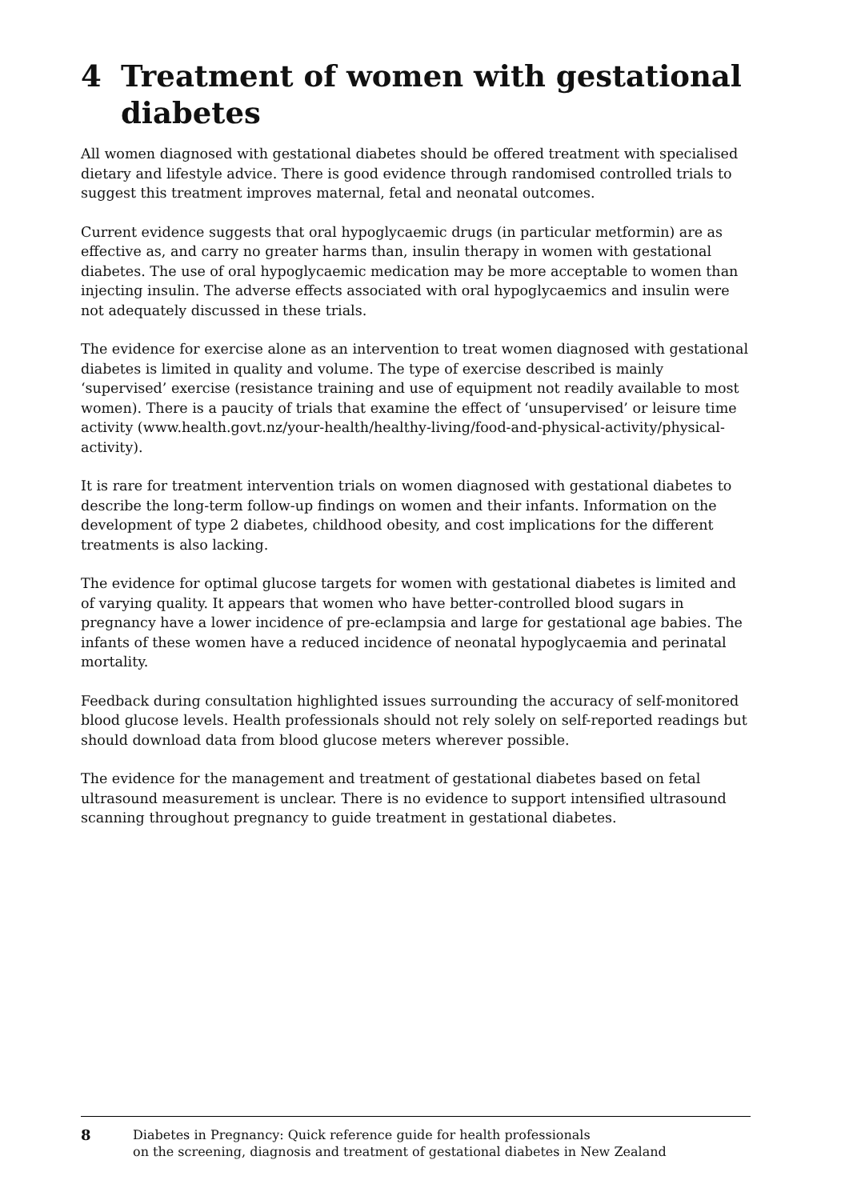4 Treatment of women with gestational diabetes
All women diagnosed with gestational diabetes should be offered treatment with specialised dietary and lifestyle advice. There is good evidence through randomised controlled trials to suggest this treatment improves maternal, fetal and neonatal outcomes.
Current evidence suggests that oral hypoglycaemic drugs (in particular metformin) are as effective as, and carry no greater harms than, insulin therapy in women with gestational diabetes. The use of oral hypoglycaemic medication may be more acceptable to women than injecting insulin. The adverse effects associated with oral hypoglycaemics and insulin were not adequately discussed in these trials.
The evidence for exercise alone as an intervention to treat women diagnosed with gestational diabetes is limited in quality and volume. The type of exercise described is mainly ‘supervised’ exercise (resistance training and use of equipment not readily available to most women). There is a paucity of trials that examine the effect of ‘unsupervised’ or leisure time activity (www.health.govt.nz/your-health/healthy-living/food-and-physical-activity/physical-activity).
It is rare for treatment intervention trials on women diagnosed with gestational diabetes to describe the long-term follow-up findings on women and their infants. Information on the development of type 2 diabetes, childhood obesity, and cost implications for the different treatments is also lacking.
The evidence for optimal glucose targets for women with gestational diabetes is limited and of varying quality. It appears that women who have better-controlled blood sugars in pregnancy have a lower incidence of pre-eclampsia and large for gestational age babies. The infants of these women have a reduced incidence of neonatal hypoglycaemia and perinatal mortality.
Feedback during consultation highlighted issues surrounding the accuracy of self-monitored blood glucose levels. Health professionals should not rely solely on self-reported readings but should download data from blood glucose meters wherever possible.
The evidence for the management and treatment of gestational diabetes based on fetal ultrasound measurement is unclear. There is no evidence to support intensified ultrasound scanning throughout pregnancy to guide treatment in gestational diabetes.
8 Diabetes in Pregnancy: Quick reference guide for health professionals
on the screening, diagnosis and treatment of gestational diabetes in New Zealand